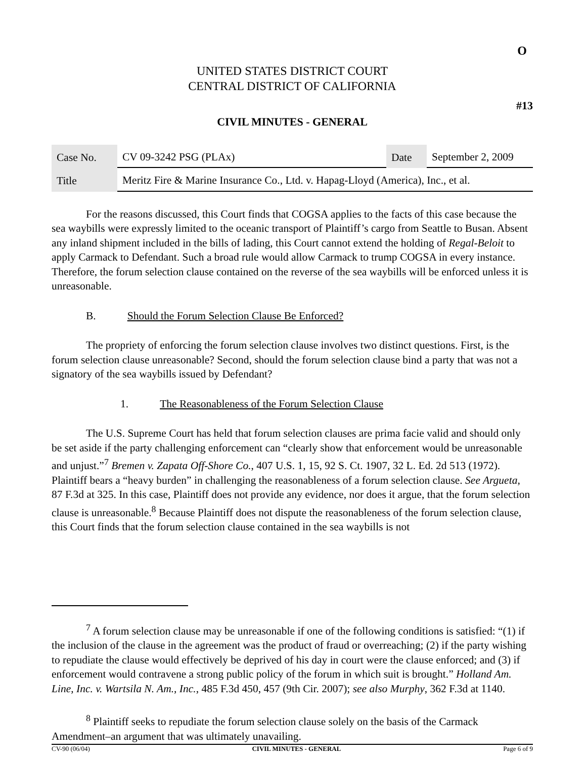O
UNITED STATES DISTRICT COURT
CENTRAL DISTRICT OF CALIFORNIA
#13
CIVIL MINUTES - GENERAL
| Case No. | CV 09-3242 PSG (PLAx) | Date | September 2, 2009 |
| Title | Meritz Fire & Marine Insurance Co., Ltd. v. Hapag-Lloyd (America), Inc., et al. | | |
For the reasons discussed, this Court finds that COGSA applies to the facts of this case because the sea waybills were expressly limited to the oceanic transport of Plaintiff’s cargo from Seattle to Busan. Absent any inland shipment included in the bills of lading, this Court cannot extend the holding of Regal-Beloit to apply Carmack to Defendant. Such a broad rule would allow Carmack to trump COGSA in every instance. Therefore, the forum selection clause contained on the reverse of the sea waybills will be enforced unless it is unreasonable.
B. Should the Forum Selection Clause Be Enforced?
The propriety of enforcing the forum selection clause involves two distinct questions. First, is the forum selection clause unreasonable? Second, should the forum selection clause bind a party that was not a signatory of the sea waybills issued by Defendant?
1. The Reasonableness of the Forum Selection Clause
The U.S. Supreme Court has held that forum selection clauses are prima facie valid and should only be set aside if the party challenging enforcement can “clearly show that enforcement would be unreasonable and unjust.”<sup>7</sup> Bremen v. Zapata Off-Shore Co., 407 U.S. 1, 15, 92 S. Ct. 1907, 32 L. Ed. 2d 513 (1972). Plaintiff bears a “heavy burden” in challenging the reasonableness of a forum selection clause. See Argueta, 87 F.3d at 325. In this case, Plaintiff does not provide any evidence, nor does it argue, that the forum selection clause is unreasonable.<sup>8</sup> Because Plaintiff does not dispute the reasonableness of the forum selection clause, this Court finds that the forum selection clause contained in the sea waybills is not
<sup>7</sup> A forum selection clause may be unreasonable if one of the following conditions is satisfied: “(1) if the inclusion of the clause in the agreement was the product of fraud or overreaching; (2) if the party wishing to repudiate the clause would effectively be deprived of his day in court were the clause enforced; and (3) if enforcement would contravene a strong public policy of the forum in which suit is brought.” Holland Am. Line, Inc. v. Wartsila N. Am., Inc., 485 F.3d 450, 457 (9th Cir. 2007); see also Murphy, 362 F.3d at 1140.
<sup>8</sup> Plaintiff seeks to repudiate the forum selection clause solely on the basis of the Carmack Amendment–an argument that was ultimately unavailing.
CV-90 (06/04) CIVIL MINUTES - GENERAL Page 6 of 9